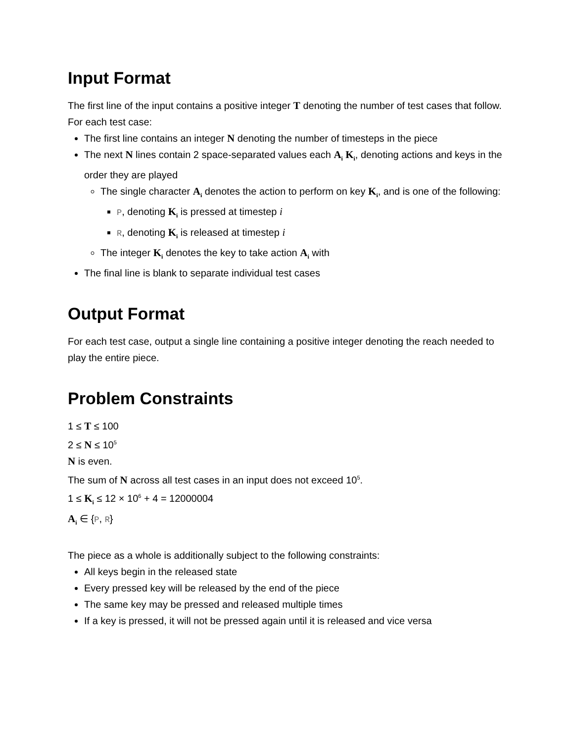Input Format
The first line of the input contains a positive integer T denoting the number of test cases that follow. For each test case:
The first line contains an integer N denoting the number of timesteps in the piece
The next N lines contain 2 space-separated values each A<sub>i</sub> K<sub>i</sub>, denoting actions and keys in the order they are played
The single character A<sub>i</sub> denotes the action to perform on key K<sub>i</sub>, and is one of the following:
P, denoting K<sub>i</sub> is pressed at timestep i
R, denoting K<sub>i</sub> is released at timestep i
The integer K<sub>i</sub> denotes the key to take action A<sub>i</sub> with
The final line is blank to separate individual test cases
Output Format
For each test case, output a single line containing a positive integer denoting the reach needed to play the entire piece.
Problem Constraints
1 ≤ T ≤ 100
2 ≤ N ≤ 10<sup>5</sup>
N is even.
The sum of N across all test cases in an input does not exceed 10<sup>5</sup>.
1 ≤ K<sub>i</sub> ≤ 12 × 10<sup>6</sup> + 4 = 12000004
A<sub>i</sub> ∈ {P, R}
The piece as a whole is additionally subject to the following constraints:
All keys begin in the released state
Every pressed key will be released by the end of the piece
The same key may be pressed and released multiple times
If a key is pressed, it will not be pressed again until it is released and vice versa